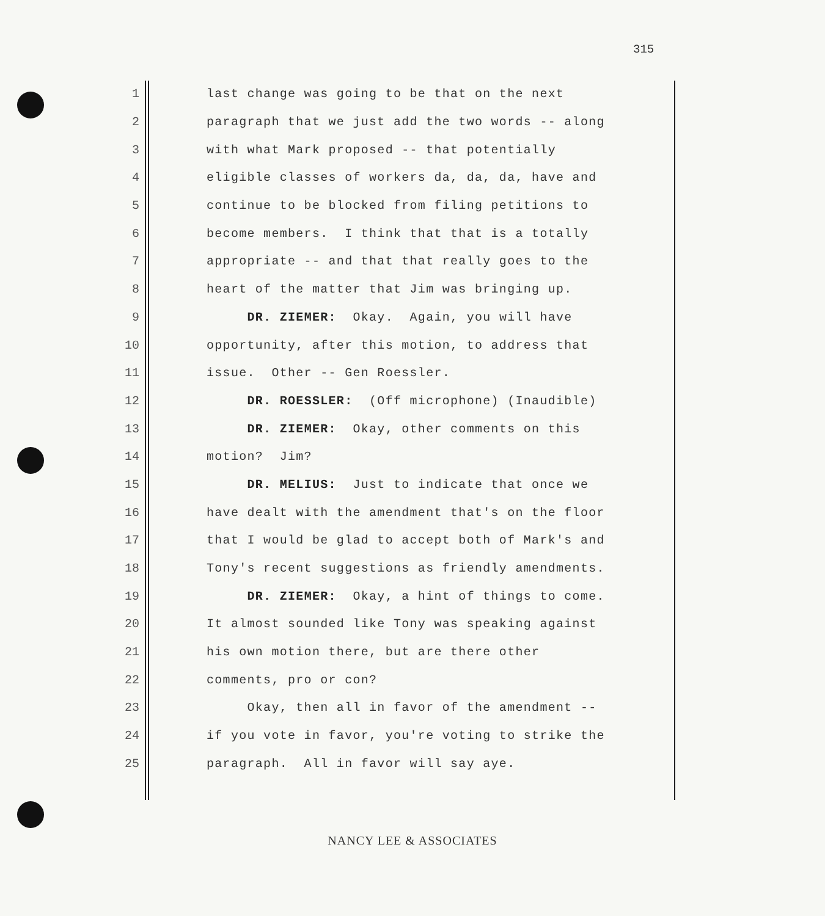315
1 last change was going to be that on the next
2 paragraph that we just add the two words -- along
3 with what Mark proposed -- that potentially
4 eligible classes of workers da, da, da, have and
5 continue to be blocked from filing petitions to
6 become members. I think that that is a totally
7 appropriate -- and that that really goes to the
8 heart of the matter that Jim was bringing up.
9 DR. ZIEMER: Okay. Again, you will have
10 opportunity, after this motion, to address that
11 issue. Other -- Gen Roessler.
12 DR. ROESSLER: (Off microphone) (Inaudible)
13 DR. ZIEMER: Okay, other comments on this
14 motion? Jim?
15 DR. MELIUS: Just to indicate that once we
16 have dealt with the amendment that's on the floor
17 that I would be glad to accept both of Mark's and
18 Tony's recent suggestions as friendly amendments.
19 DR. ZIEMER: Okay, a hint of things to come.
20 It almost sounded like Tony was speaking against
21 his own motion there, but are there other
22 comments, pro or con?
23 Okay, then all in favor of the amendment --
24 if you vote in favor, you're voting to strike the
25 paragraph. All in favor will say aye.
NANCY LEE & ASSOCIATES